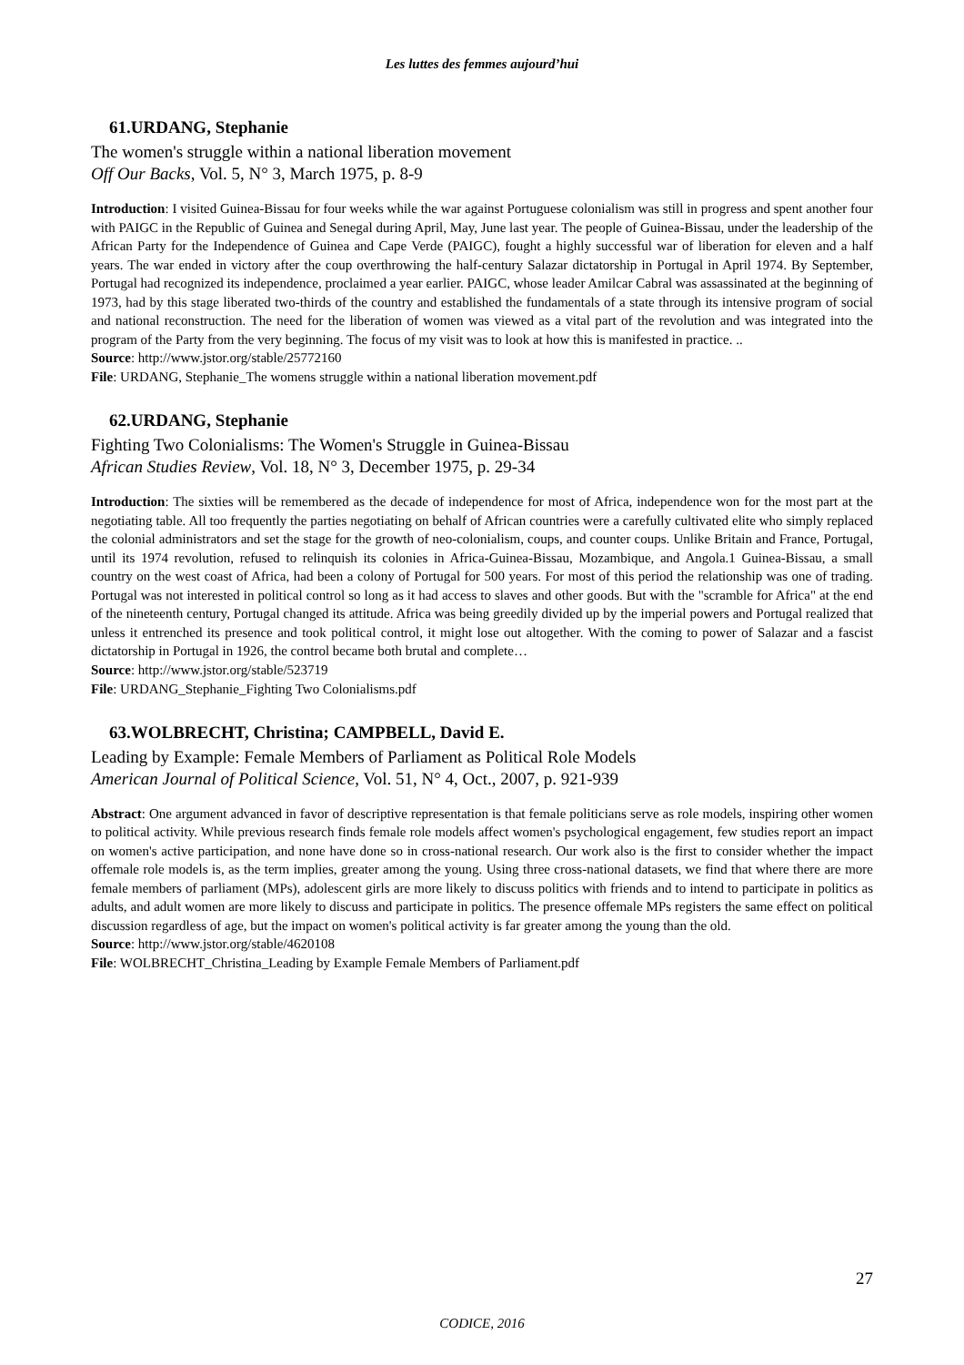Les luttes des femmes aujourd’hui
61.URDANG, Stephanie
The women's struggle within a national liberation movement
Off Our Backs, Vol. 5, N° 3, March 1975, p. 8-9
Introduction: I visited Guinea-Bissau for four weeks while the war against Portuguese colonialism was still in progress and spent another four with PAIGC in the Republic of Guinea and Senegal during April, May, June last year. The people of Guinea-Bissau, under the leadership of the African Party for the Independence of Guinea and Cape Verde (PAIGC), fought a highly successful war of liberation for eleven and a half years. The war ended in victory after the coup overthrowing the half-century Salazar dictatorship in Portugal in April 1974. By September, Portugal had recognized its independence, proclaimed a year earlier. PAIGC, whose leader Amilcar Cabral was assassinated at the beginning of 1973, had by this stage liberated two-thirds of the country and established the fundamentals of a state through its intensive program of social and national reconstruction. The need for the liberation of women was viewed as a vital part of the revolution and was integrated into the program of the Party from the very beginning. The focus of my visit was to look at how this is manifested in practice. ..
Source: http://www.jstor.org/stable/25772160
File: URDANG, Stephanie_The womens struggle within a national liberation movement.pdf
62.URDANG, Stephanie
Fighting Two Colonialisms: The Women's Struggle in Guinea-Bissau
African Studies Review, Vol. 18, N° 3, December 1975, p. 29-34
Introduction: The sixties will be remembered as the decade of independence for most of Africa, independence won for the most part at the negotiating table. All too frequently the parties negotiating on behalf of African countries were a carefully cultivated elite who simply replaced the colonial administrators and set the stage for the growth of neo-colonialism, coups, and counter coups. Unlike Britain and France, Portugal, until its 1974 revolution, refused to relinquish its colonies in Africa-Guinea-Bissau, Mozambique, and Angola.1 Guinea-Bissau, a small country on the west coast of Africa, had been a colony of Portugal for 500 years. For most of this period the relationship was one of trading. Portugal was not interested in political control so long as it had access to slaves and other goods. But with the "scramble for Africa" at the end of the nineteenth century, Portugal changed its attitude. Africa was being greedily divided up by the imperial powers and Portugal realized that unless it entrenched its presence and took political control, it might lose out altogether. With the coming to power of Salazar and a fascist dictatorship in Portugal in 1926, the control became both brutal and complete…
Source: http://www.jstor.org/stable/523719
File: URDANG_Stephanie_Fighting Two Colonialisms.pdf
63.WOLBRECHT, Christina; CAMPBELL, David E.
Leading by Example: Female Members of Parliament as Political Role Models
American Journal of Political Science, Vol. 51, N° 4, Oct., 2007, p. 921-939
Abstract: One argument advanced in favor of descriptive representation is that female politicians serve as role models, inspiring other women to political activity. While previous research finds female role models affect women's psychological engagement, few studies report an impact on women's active participation, and none have done so in cross-national research. Our work also is the first to consider whether the impact offemale role models is, as the term implies, greater among the young. Using three cross-national datasets, we find that where there are more female members of parliament (MPs), adolescent girls are more likely to discuss politics with friends and to intend to participate in politics as adults, and adult women are more likely to discuss and participate in politics. The presence offemale MPs registers the same effect on political discussion regardless of age, but the impact on women's political activity is far greater among the young than the old.
Source: http://www.jstor.org/stable/4620108
File: WOLBRECHT_Christina_Leading by Example Female Members of Parliament.pdf
27
CODICE, 2016